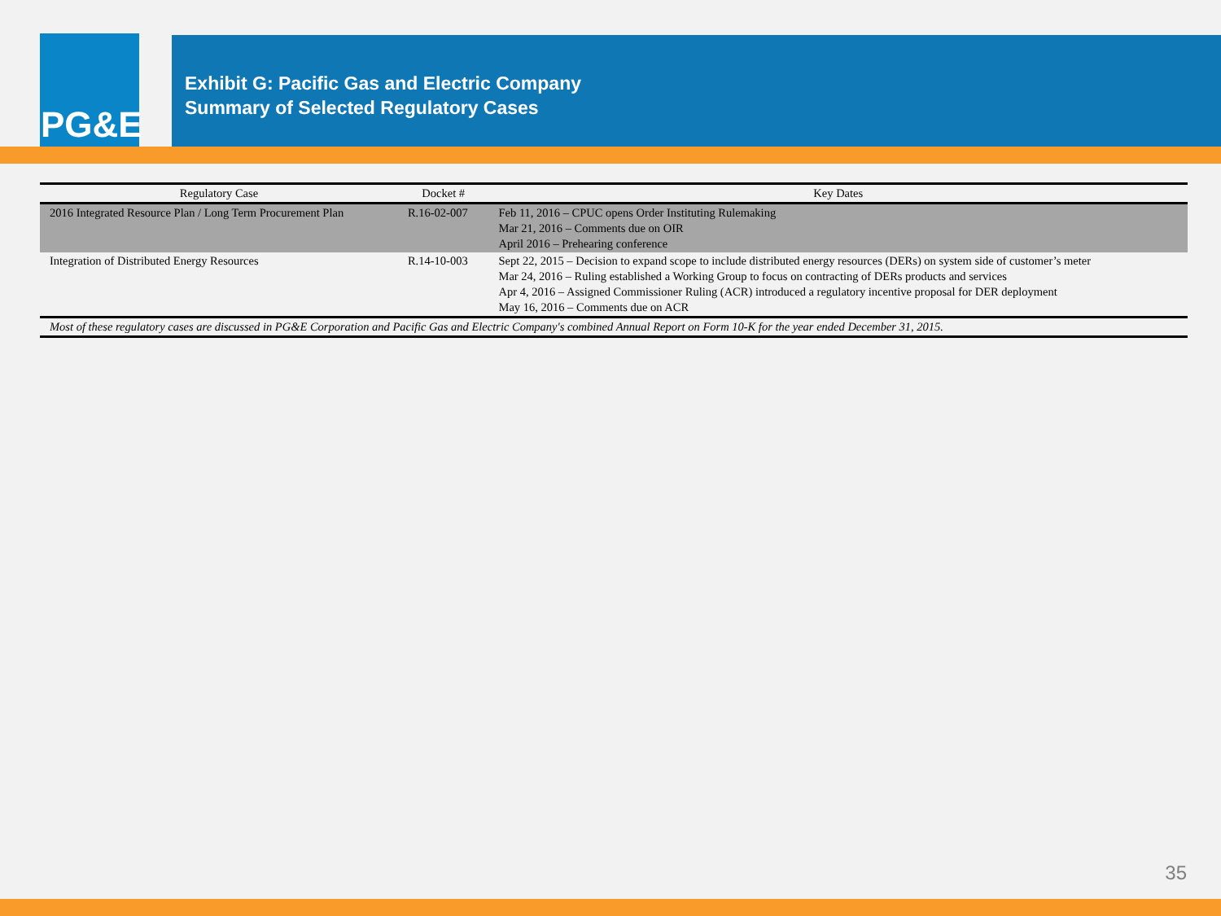PG&E
Exhibit G: Pacific Gas and Electric Company
Summary of Selected Regulatory Cases
| Regulatory Case | Docket # | Key Dates |
| --- | --- | --- |
| 2016 Integrated Resource Plan / Long Term Procurement Plan | R.16-02-007 | Feb 11, 2016 – CPUC opens Order Instituting Rulemaking Mar 21, 2016 – Comments due on OIR April 2016 – Prehearing conference |
| Integration of Distributed Energy Resources | R.14-10-003 | Sept 22, 2015 – Decision to expand scope to include distributed energy resources (DERs) on system side of customer’s meter Mar 24, 2016 – Ruling established a Working Group to focus on contracting of DERs products and services Apr 4, 2016 – Assigned Commissioner Ruling (ACR) introduced a regulatory incentive proposal for DER deployment May 16, 2016 – Comments due on ACR |
| Most of these regulatory cases are discussed in PG&E Corporation and Pacific Gas and Electric Company's combined Annual Report on Form 10-K for the year ended December 31, 2015. | | |
35